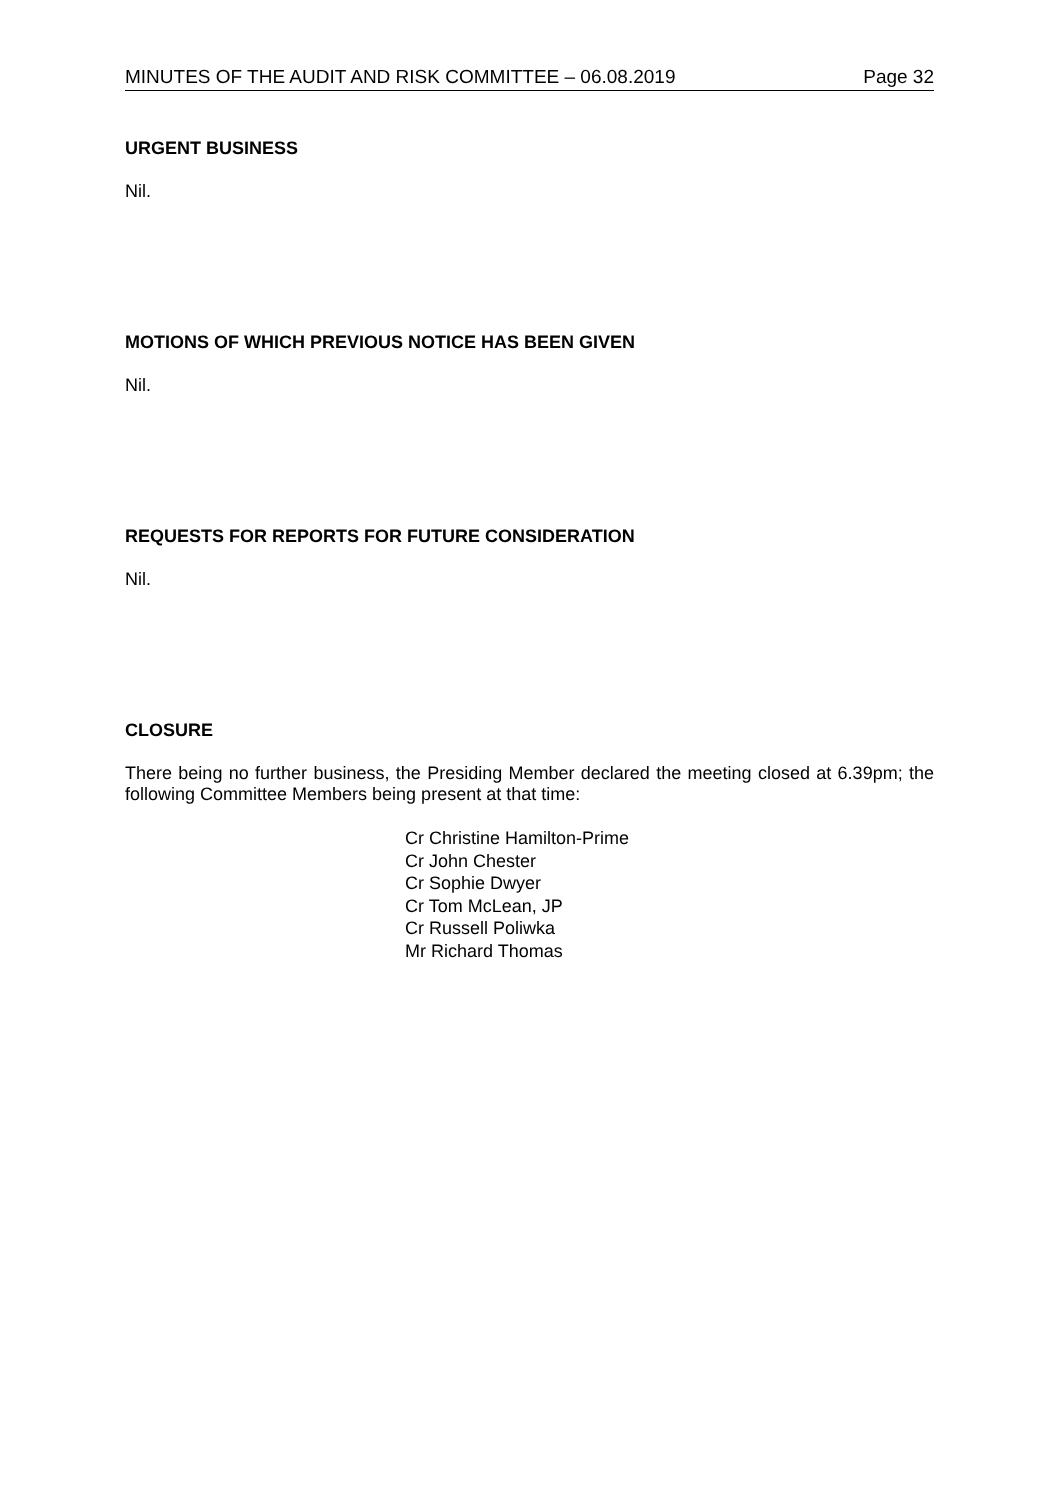MINUTES OF THE AUDIT AND RISK COMMITTEE – 06.08.2019 Page 32
URGENT BUSINESS
Nil.
MOTIONS OF WHICH PREVIOUS NOTICE HAS BEEN GIVEN
Nil.
REQUESTS FOR REPORTS FOR FUTURE CONSIDERATION
Nil.
CLOSURE
There being no further business, the Presiding Member declared the meeting closed at 6.39pm; the following Committee Members being present at that time:
Cr Christine Hamilton-Prime
Cr John Chester
Cr Sophie Dwyer
Cr Tom McLean, JP
Cr Russell Poliwka
Mr Richard Thomas